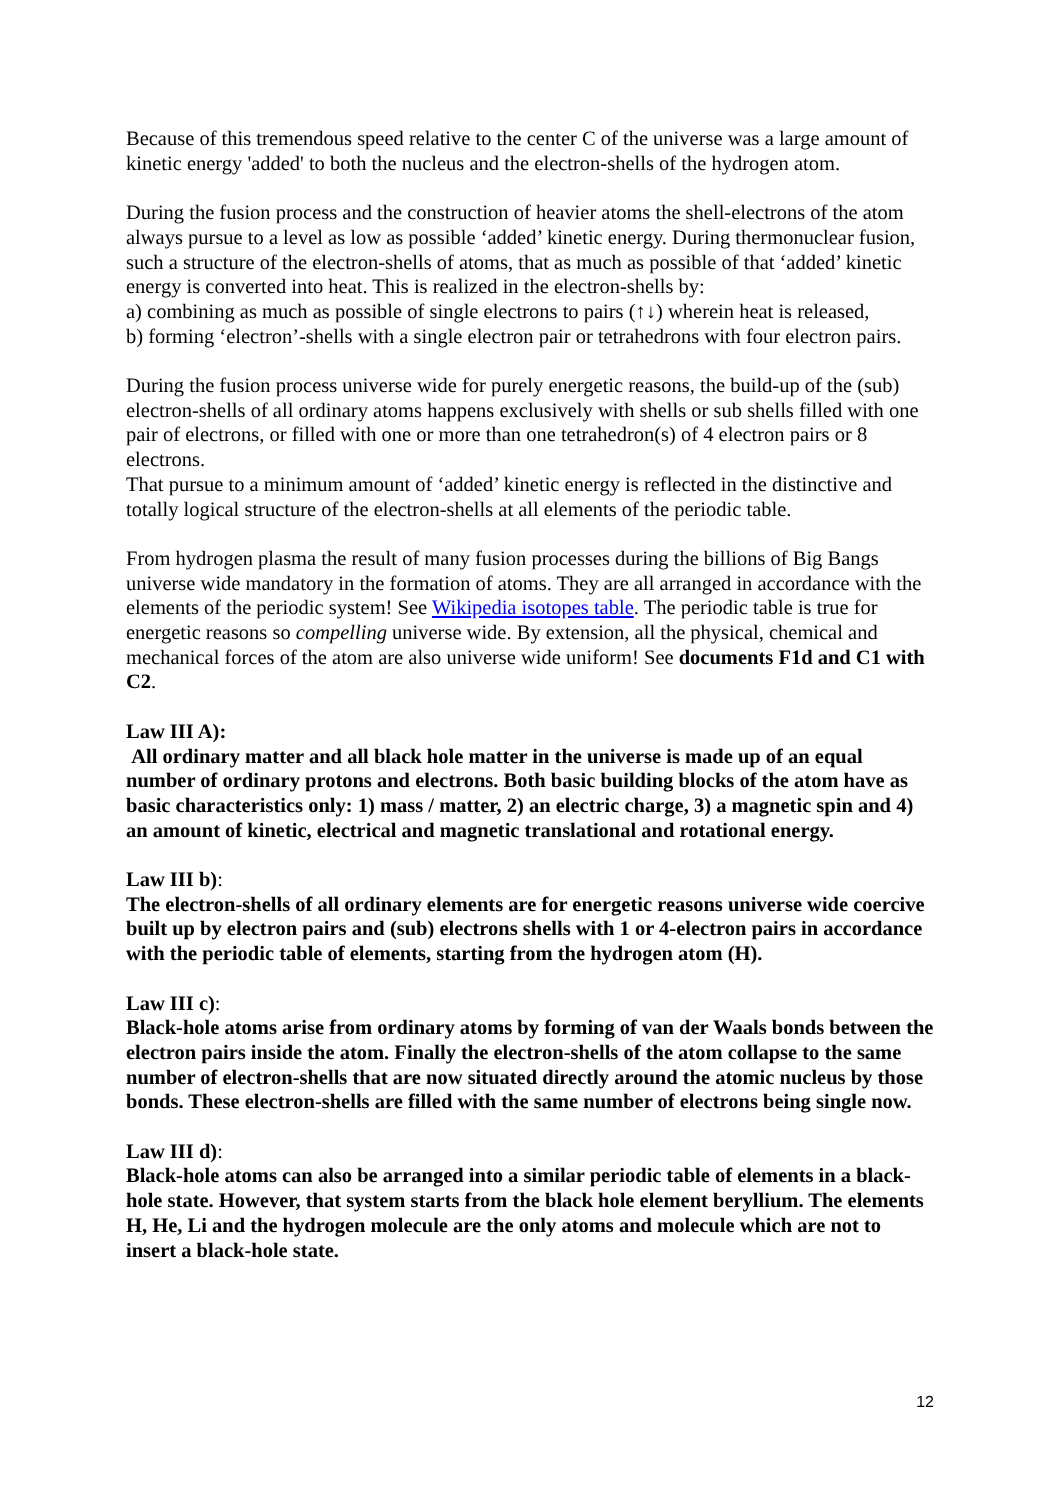Because of this tremendous speed relative to the center C of the universe was a large amount of kinetic energy 'added' to both the nucleus and the electron-shells of the hydrogen atom.
During the fusion process and the construction of heavier atoms the shell-electrons of the atom always pursue to a level as low as possible ‘added’ kinetic energy. During thermonuclear fusion, such a structure of the electron-shells of atoms, that as much as possible of that ‘added’ kinetic energy is converted into heat. This is realized in the electron-shells by:
a) combining as much as possible of single electrons to pairs (↑↓) wherein heat is released,
b) forming ‘electron’-shells with a single electron pair or tetrahedrons with four electron pairs.
During the fusion process universe wide for purely energetic reasons, the build-up of the (sub) electron-shells of all ordinary atoms happens exclusively with shells or sub shells filled with one pair of electrons, or filled with one or more than one tetrahedron(s) of 4 electron pairs or 8 electrons.
That pursue to a minimum amount of ‘added’ kinetic energy is reflected in the distinctive and totally logical structure of the electron-shells at all elements of the periodic table.
From hydrogen plasma the result of many fusion processes during the billions of Big Bangs universe wide mandatory in the formation of atoms. They are all arranged in accordance with the elements of the periodic system! See Wikipedia isotopes table. The periodic table is true for energetic reasons so compelling universe wide. By extension, all the physical, chemical and mechanical forces of the atom are also universe wide uniform! See documents F1d and C1 with C2.
Law III A):
All ordinary matter and all black hole matter in the universe is made up of an equal number of ordinary protons and electrons. Both basic building blocks of the atom have as basic characteristics only: 1) mass / matter, 2) an electric charge, 3) a magnetic spin and 4) an amount of kinetic, electrical and magnetic translational and rotational energy.
Law III b):
The electron-shells of all ordinary elements are for energetic reasons universe wide coercive built up by electron pairs and (sub) electrons shells with 1 or 4-electron pairs in accordance with the periodic table of elements, starting from the hydrogen atom (H).
Law III c):
Black-hole atoms arise from ordinary atoms by forming of van der Waals bonds between the electron pairs inside the atom. Finally the electron-shells of the atom collapse to the same number of electron-shells that are now situated directly around the atomic nucleus by those bonds. These electron-shells are filled with the same number of electrons being single now.
Law III d):
Black-hole atoms can also be arranged into a similar periodic table of elements in a black-hole state. However, that system starts from the black hole element beryllium. The elements H, He, Li and the hydrogen molecule are the only atoms and molecule which are not to insert a black-hole state.
12